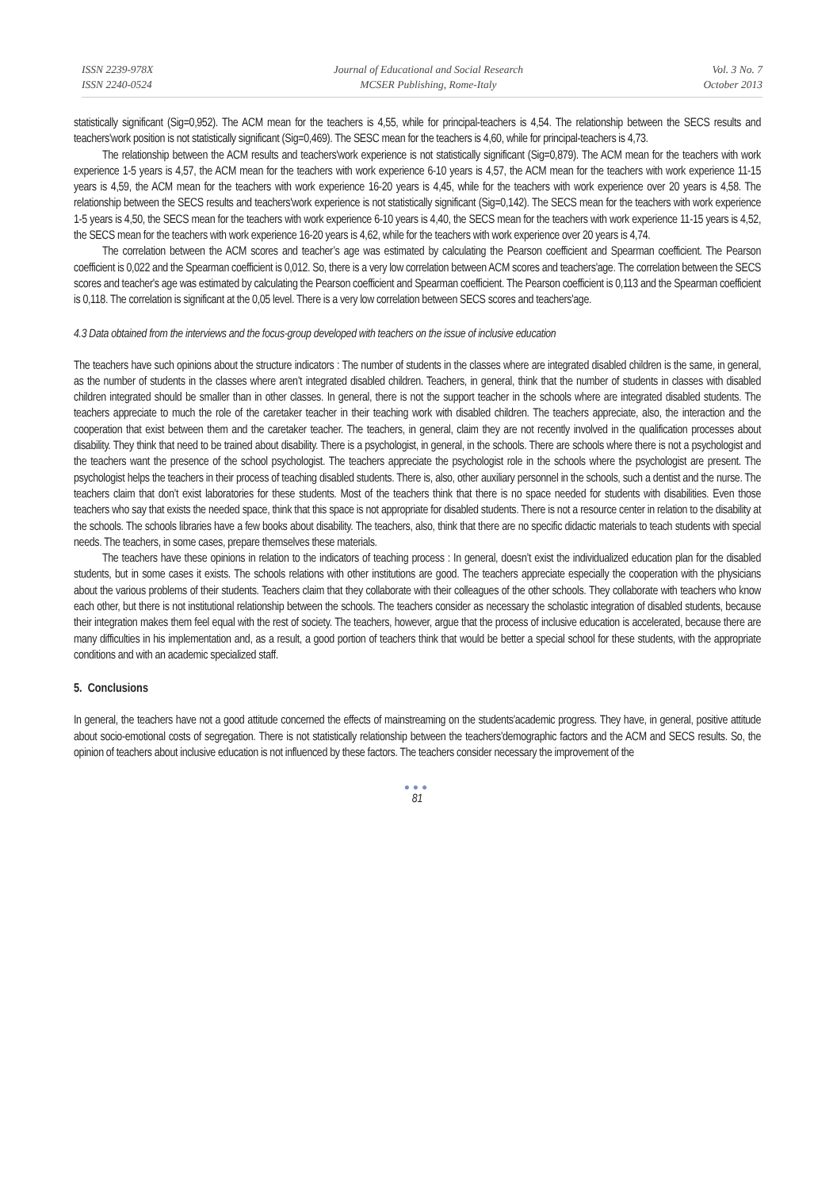ISSN 2239-978X
ISSN 2240-0524
Journal of Educational and Social Research
MCSER Publishing, Rome-Italy
Vol. 3 No. 7
October 2013
statistically significant (Sig=0,952). The ACM mean for the teachers is 4,55, while for principal-teachers is 4,54. The relationship between the SECS results and teachers'work position is not statistically significant (Sig=0,469). The SESC mean for the teachers is 4,60, while for principal-teachers is 4,73.
The relationship between the ACM results and teachers'work experience is not statistically significant (Sig=0,879). The ACM mean for the teachers with work experience 1-5 years is 4,57, the ACM mean for the teachers with work experience 6-10 years is 4,57, the ACM mean for the teachers with work experience 11-15 years is 4,59, the ACM mean for the teachers with work experience 16-20 years is 4,45, while for the teachers with work experience over 20 years is 4,58. The relationship between the SECS results and teachers'work experience is not statistically significant (Sig=0,142). The SECS mean for the teachers with work experience 1-5 years is 4,50, the SECS mean for the teachers with work experience 6-10 years is 4,40, the SECS mean for the teachers with work experience 11-15 years is 4,52, the SECS mean for the teachers with work experience 16-20 years is 4,62, while for the teachers with work experience over 20 years is 4,74.
The correlation between the ACM scores and teacher’s age was estimated by calculating the Pearson coefficient and Spearman coefficient. The Pearson coefficient is 0,022 and the Spearman coefficient is 0,012. So, there is a very low correlation between ACM scores and teachers'age. The correlation between the SECS scores and teacher's age was estimated by calculating the Pearson coefficient and Spearman coefficient. The Pearson coefficient is 0,113 and the Spearman coefficient is 0,118. The correlation is significant at the 0,05 level. There is a very low correlation between SECS scores and teachers'age.
4.3 Data obtained from the interviews and the focus-group developed with teachers on the issue of inclusive education
The teachers have such opinions about the structure indicators : The number of students in the classes where are integrated disabled children is the same, in general, as the number of students in the classes where aren’t integrated disabled children. Teachers, in general, think that the number of students in classes with disabled children integrated should be smaller than in other classes. In general, there is not the support teacher in the schools where are integrated disabled students. The teachers appreciate to much the role of the caretaker teacher in their teaching work with disabled children. The teachers appreciate, also, the interaction and the cooperation that exist between them and the caretaker teacher. The teachers, in general, claim they are not recently involved in the qualification processes about disability. They think that need to be trained about disability. There is a psychologist, in general, in the schools. There are schools where there is not a psychologist and the teachers want the presence of the school psychologist. The teachers appreciate the psychologist role in the schools where the psychologist are present. The psychologist helps the teachers in their process of teaching disabled students. There is, also, other auxiliary personnel in the schools, such a dentist and the nurse. The teachers claim that don’t exist laboratories for these students. Most of the teachers think that there is no space needed for students with disabilities. Even those teachers who say that exists the needed space, think that this space is not appropriate for disabled students. There is not a resource center in relation to the disability at the schools. The schools libraries have a few books about disability. The teachers, also, think that there are no specific didactic materials to teach students with special needs. The teachers, in some cases, prepare themselves these materials.
The teachers have these opinions in relation to the indicators of teaching process : In general, doesn’t exist the individualized education plan for the disabled students, but in some cases it exists. The schools relations with other institutions are good. The teachers appreciate especially the cooperation with the physicians about the various problems of their students. Teachers claim that they collaborate with their colleagues of the other schools. They collaborate with teachers who know each other, but there is not institutional relationship between the schools. The teachers consider as necessary the scholastic integration of disabled students, because their integration makes them feel equal with the rest of society. The teachers, however, argue that the process of inclusive education is accelerated, because there are many difficulties in his implementation and, as a result, a good portion of teachers think that would be better a special school for these students, with the appropriate conditions and with an academic specialized staff.
5. Conclusions
In general, the teachers have not a good attitude concerned the effects of mainstreaming on the students'academic progress. They have, in general, positive attitude about socio-emotional costs of segregation. There is not statistically relationship between the teachers'demographic factors and the ACM and SECS results. So, the opinion of teachers about inclusive education is not influenced by these factors. The teachers consider necessary the improvement of the
●●●
81